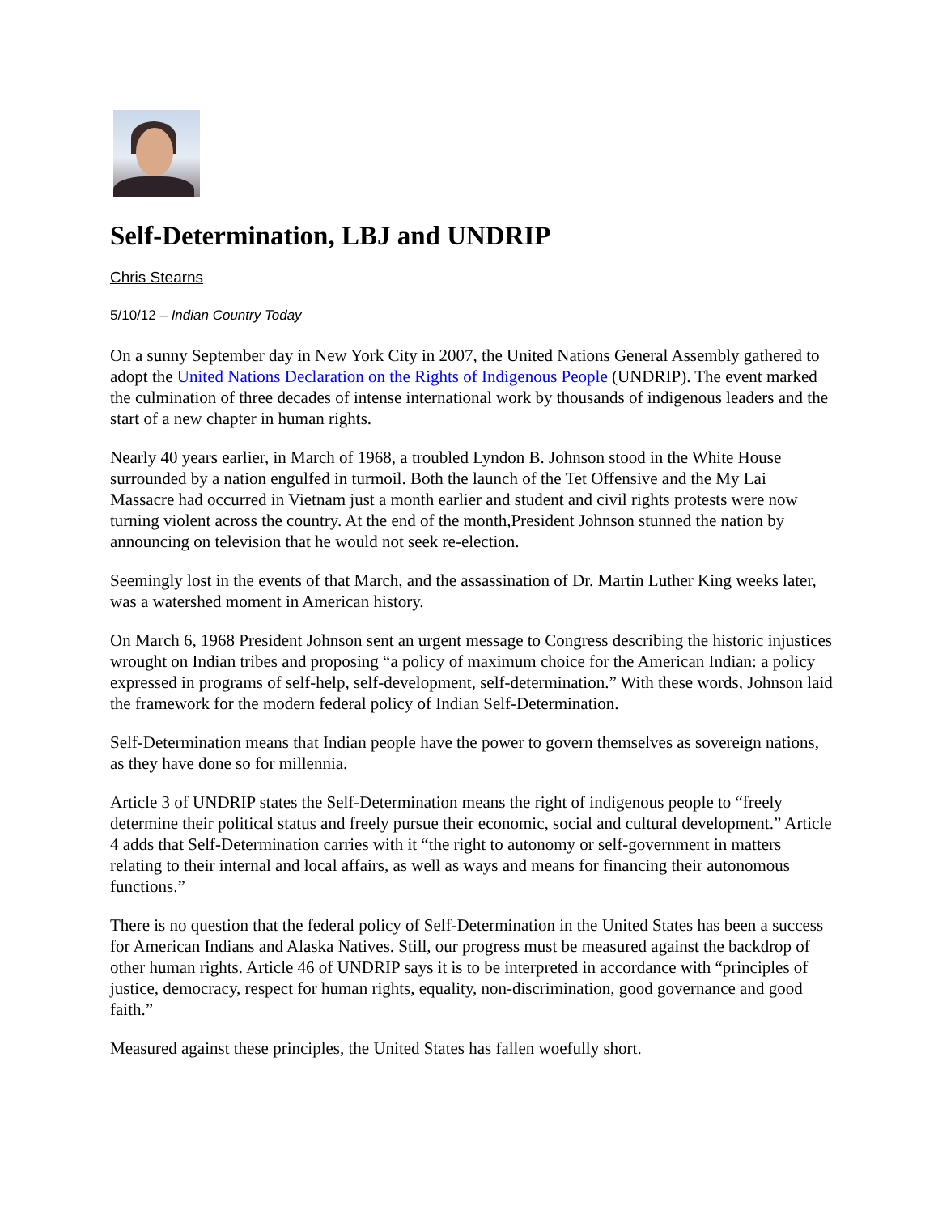Self-Determination, LBJ and UNDRIP
Chris Stearns
5/10/12 – Indian Country Today
On a sunny September day in New York City in 2007, the United Nations General Assembly gathered to adopt the United Nations Declaration on the Rights of Indigenous People (UNDRIP). The event marked the culmination of three decades of intense international work by thousands of indigenous leaders and the start of a new chapter in human rights.
Nearly 40 years earlier, in March of 1968, a troubled Lyndon B. Johnson stood in the White House surrounded by a nation engulfed in turmoil. Both the launch of the Tet Offensive and the My Lai Massacre had occurred in Vietnam just a month earlier and student and civil rights protests were now turning violent across the country. At the end of the month,President Johnson stunned the nation by announcing on television that he would not seek re-election.
Seemingly lost in the events of that March, and the assassination of Dr. Martin Luther King weeks later, was a watershed moment in American history.
On March 6, 1968 President Johnson sent an urgent message to Congress describing the historic injustices wrought on Indian tribes and proposing “a policy of maximum choice for the American Indian: a policy expressed in programs of self-help, self-development, self-determination.” With these words, Johnson laid the framework for the modern federal policy of Indian Self-Determination.
Self-Determination means that Indian people have the power to govern themselves as sovereign nations, as they have done so for millennia.
Article 3 of UNDRIP states the Self-Determination means the right of indigenous people to “freely determine their political status and freely pursue their economic, social and cultural development.” Article 4 adds that Self-Determination carries with it “the right to autonomy or self-government in matters relating to their internal and local affairs, as well as ways and means for financing their autonomous functions.”
There is no question that the federal policy of Self-Determination in the United States has been a success for American Indians and Alaska Natives. Still, our progress must be measured against the backdrop of other human rights. Article 46 of UNDRIP says it is to be interpreted in accordance with “principles of justice, democracy, respect for human rights, equality, non-discrimination, good governance and good faith.”
Measured against these principles, the United States has fallen woefully short.